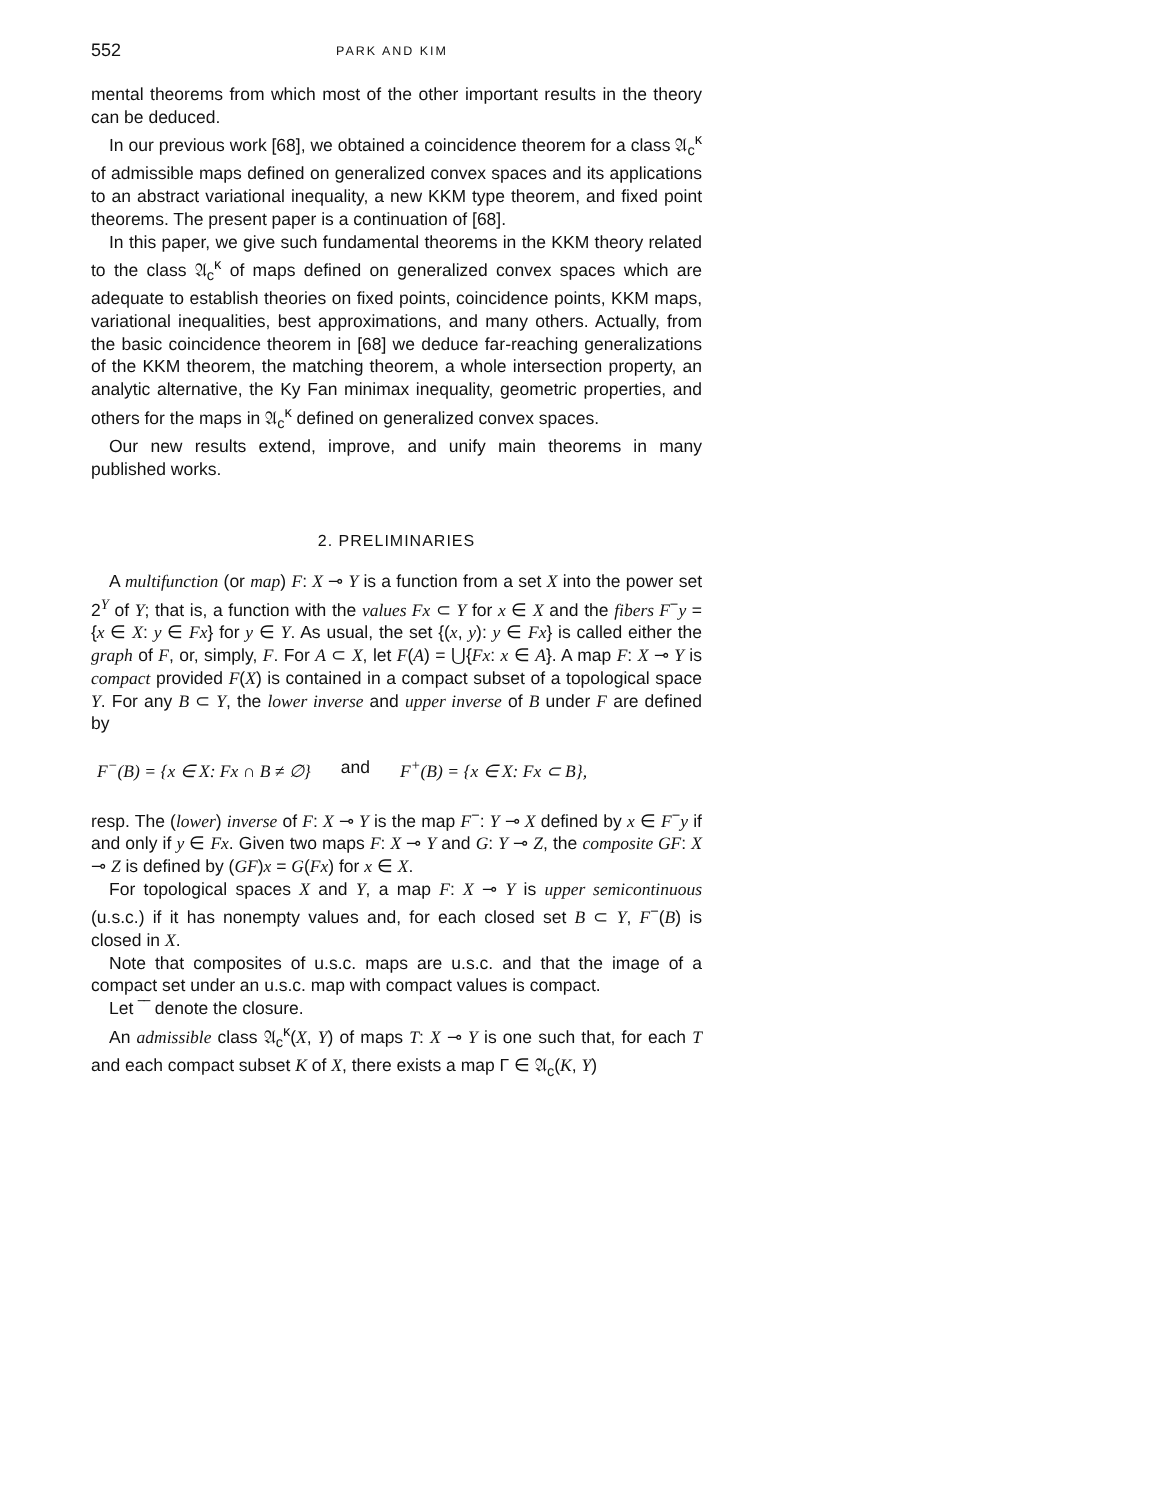552 PARK AND KIM
mental theorems from which most of the other important results in the theory can be deduced.
In our previous work [68], we obtained a coincidence theorem for a class 𝔄<sub>c</sub><sup>κ</sup> of admissible maps defined on generalized convex spaces and its applications to an abstract variational inequality, a new KKM type theorem, and fixed point theorems. The present paper is a continuation of [68].
In this paper, we give such fundamental theorems in the KKM theory related to the class 𝔄<sub>c</sub><sup>κ</sup> of maps defined on generalized convex spaces which are adequate to establish theories on fixed points, coincidence points, KKM maps, variational inequalities, best approximations, and many others. Actually, from the basic coincidence theorem in [68] we deduce far-reaching generalizations of the KKM theorem, the matching theorem, a whole intersection property, an analytic alternative, the Ky Fan minimax inequality, geometric properties, and others for the maps in 𝔄<sub>c</sub><sup>κ</sup> defined on generalized convex spaces.
Our new results extend, improve, and unify main theorems in many published works.
2. PRELIMINARIES
A multifunction (or map) F: X ⊸ Y is a function from a set X into the power set 2<sup>Y</sup> of Y; that is, a function with the values Fx ⊂ Y for x ∈ X and the fibers F<sup>−</sup>y = {x ∈ X: y ∈ Fx} for y ∈ Y. As usual, the set {(x, y): y ∈ Fx} is called either the graph of F, or, simply, F. For A ⊂ X, let F(A) = ⋃{Fx: x ∈ A}. A map F: X ⊸ Y is compact provided F(X) is contained in a compact subset of a topological space Y. For any B ⊂ Y, the lower inverse and upper inverse of B under F are defined by
F<sup>−</sup>(B) = {x ∈ X: Fx ∩ B ≠ ∅} and F<sup>+</sup>(B) = {x ∈ X: Fx ⊂ B},
resp. The (lower) inverse of F: X ⊸ Y is the map F<sup>−</sup>: Y ⊸ X defined by x ∈ F<sup>−</sup>y if and only if y ∈ Fx. Given two maps F: X ⊸ Y and G: Y ⊸ Z, the composite GF: X ⊸ Z is defined by (GF)x = G(Fx) for x ∈ X.
For topological spaces X and Y, a map F: X ⊸ Y is upper semicontinuous (u.s.c.) if it has nonempty values and, for each closed set B ⊂ Y, F<sup>−</sup>(B) is closed in X.
Note that composites of u.s.c. maps are u.s.c. and that the image of a compact set under an u.s.c. map with compact values is compact.
Let ‾‾ denote the closure.
An admissible class 𝔄<sub>c</sub><sup>κ</sup>(X, Y) of maps T: X ⊸ Y is one such that, for each T and each compact subset K of X, there exists a map Γ ∈ 𝔄<sub>c</sub>(K, Y)